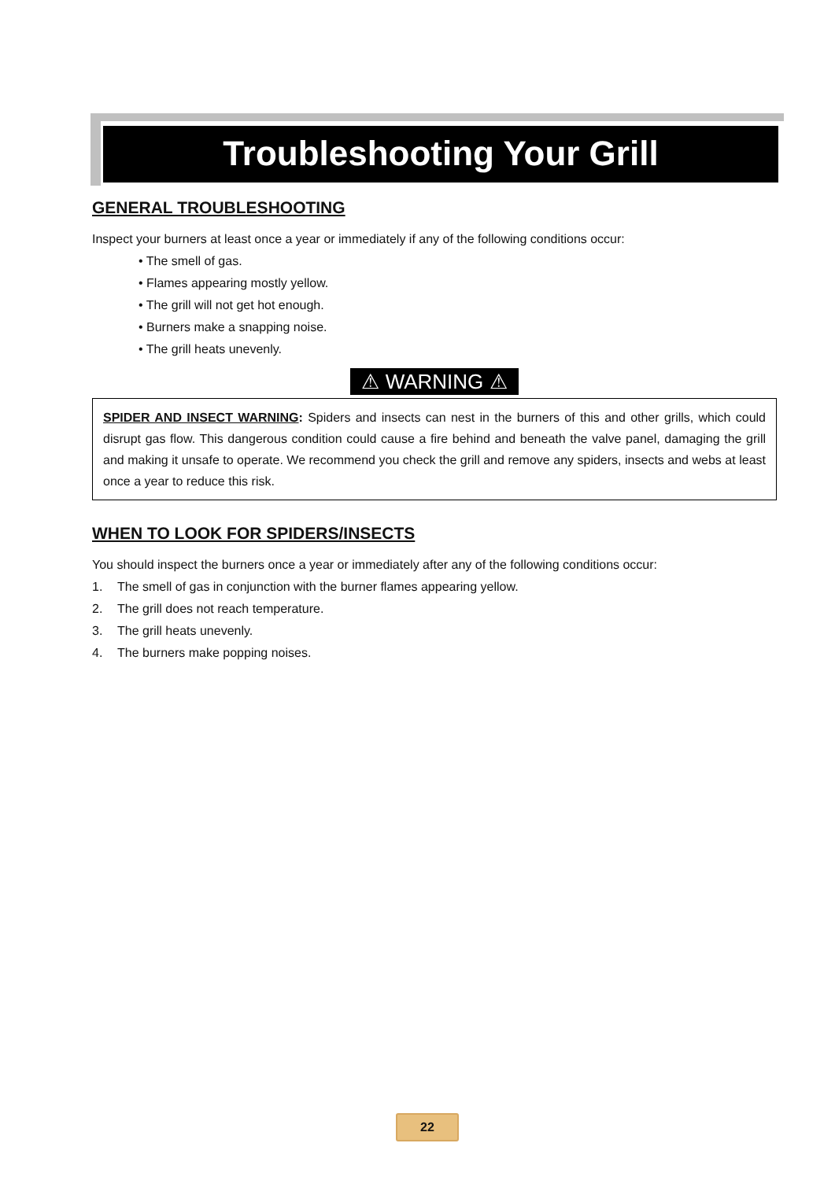Troubleshooting Your Grill
GENERAL TROUBLESHOOTING
Inspect your burners at least once a year or immediately if any of the following conditions occur:
• The smell of gas.
• Flames appearing mostly yellow.
• The grill will not get hot enough.
• Burners make a snapping noise.
• The grill heats unevenly.
⚠ WARNING ⚠
SPIDER AND INSECT WARNING: Spiders and insects can nest in the burners of this and other grills, which could disrupt gas flow. This dangerous condition could cause a fire behind and beneath the valve panel, damaging the grill and making it unsafe to operate. We recommend you check the grill and remove any spiders, insects and webs at least once a year to reduce this risk.
WHEN TO LOOK FOR SPIDERS/INSECTS
You should inspect the burners once a year or immediately after any of the following conditions occur:
1. The smell of gas in conjunction with the burner flames appearing yellow.
2. The grill does not reach temperature.
3. The grill heats unevenly.
4. The burners make popping noises.
22